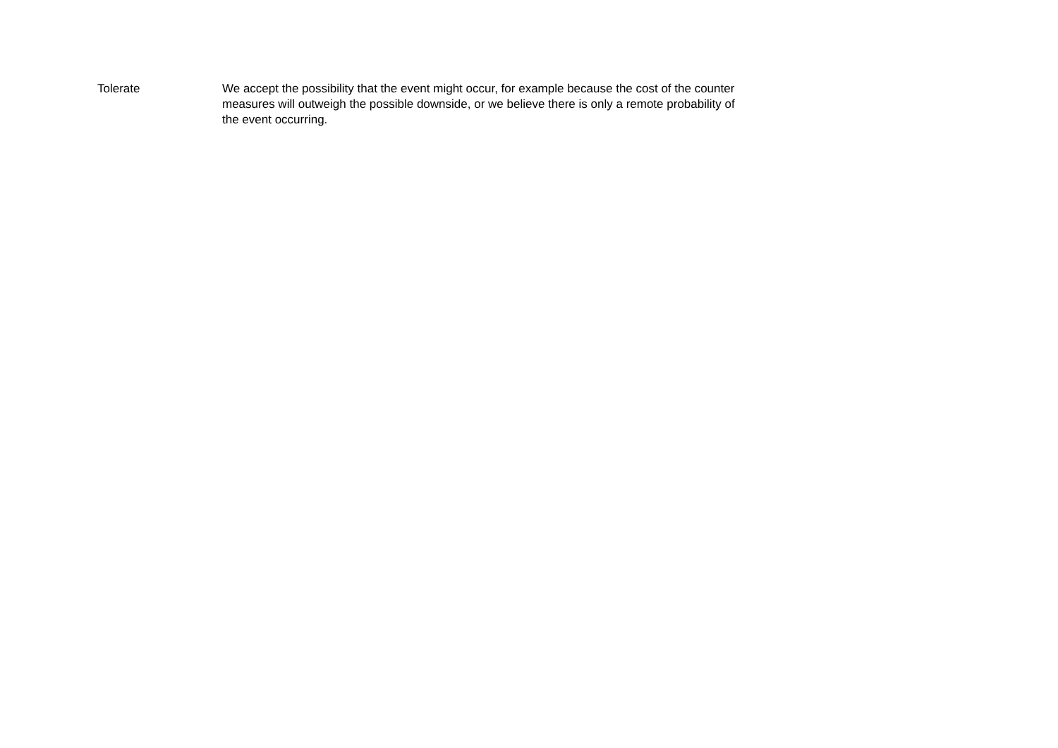Tolerate We accept the possibility that the event might occur, for example because the cost of the counter measures will outweigh the possible downside, or we believe there is only a remote probability of the event occurring.